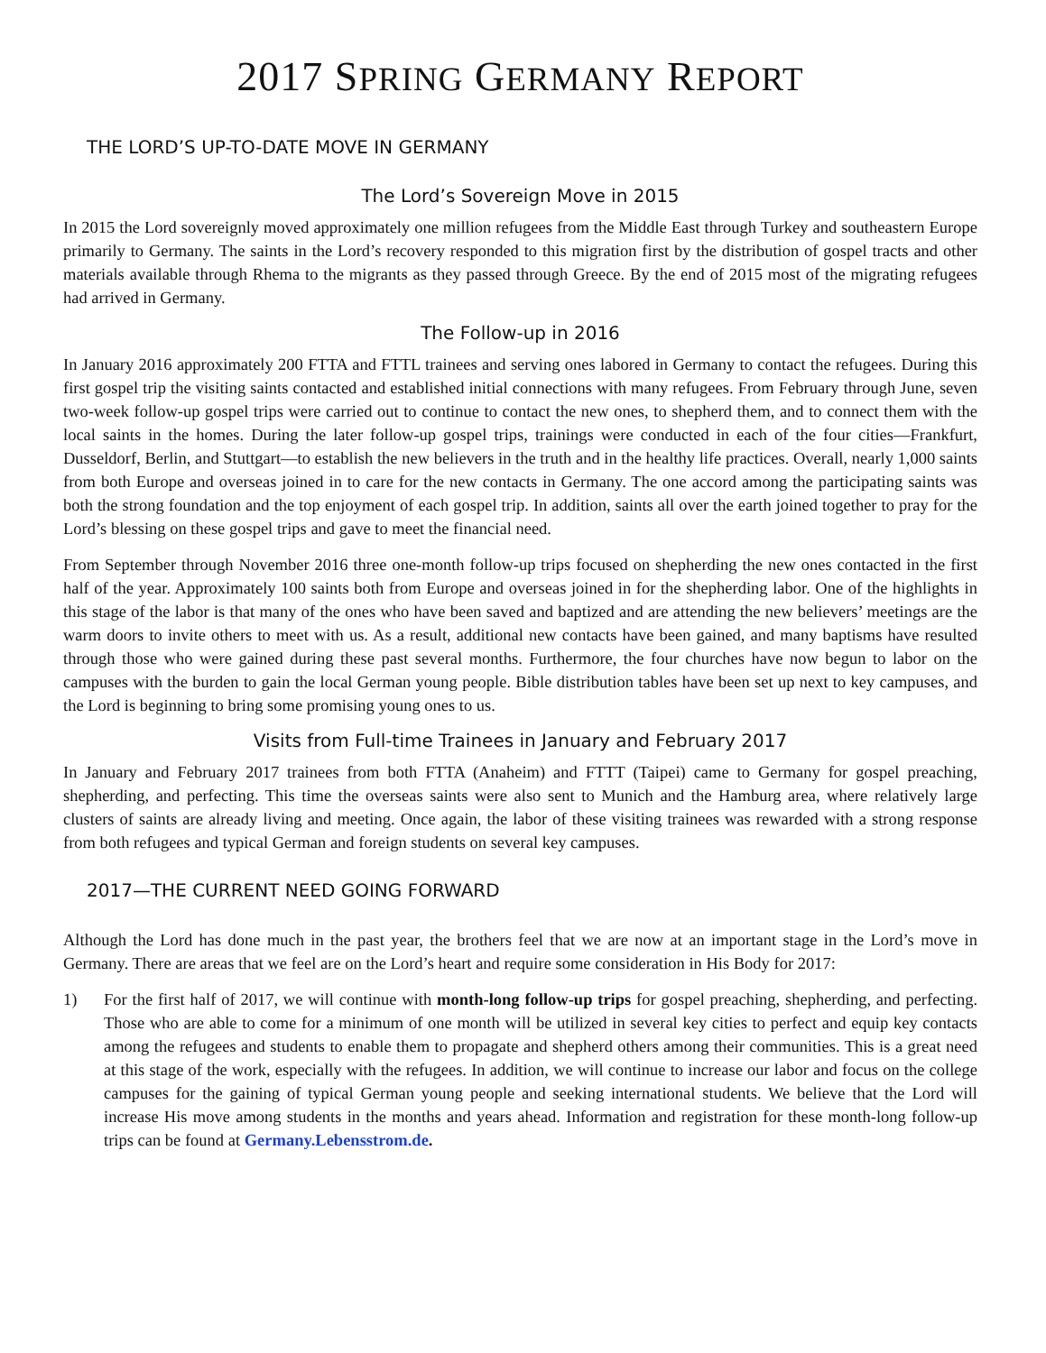2017 SPRING GERMANY REPORT
THE LORD’S UP-TO-DATE MOVE IN GERMANY
The Lord’s Sovereign Move in 2015
In 2015 the Lord sovereignly moved approximately one million refugees from the Middle East through Turkey and southeastern Europe primarily to Germany. The saints in the Lord’s recovery responded to this migration first by the distribution of gospel tracts and other materials available through Rhema to the migrants as they passed through Greece. By the end of 2015 most of the migrating refugees had arrived in Germany.
The Follow-up in 2016
In January 2016 approximately 200 FTTA and FTTL trainees and serving ones labored in Germany to contact the refugees. During this first gospel trip the visiting saints contacted and established initial connections with many refugees. From February through June, seven two-week follow-up gospel trips were carried out to continue to contact the new ones, to shepherd them, and to connect them with the local saints in the homes. During the later follow-up gospel trips, trainings were conducted in each of the four cities—Frankfurt, Dusseldorf, Berlin, and Stuttgart—to establish the new believers in the truth and in the healthy life practices. Overall, nearly 1,000 saints from both Europe and overseas joined in to care for the new contacts in Germany. The one accord among the participating saints was both the strong foundation and the top enjoyment of each gospel trip. In addition, saints all over the earth joined together to pray for the Lord’s blessing on these gospel trips and gave to meet the financial need.
From September through November 2016 three one-month follow-up trips focused on shepherding the new ones contacted in the first half of the year. Approximately 100 saints both from Europe and overseas joined in for the shepherding labor. One of the highlights in this stage of the labor is that many of the ones who have been saved and baptized and are attending the new believers’ meetings are the warm doors to invite others to meet with us. As a result, additional new contacts have been gained, and many baptisms have resulted through those who were gained during these past several months. Furthermore, the four churches have now begun to labor on the campuses with the burden to gain the local German young people. Bible distribution tables have been set up next to key campuses, and the Lord is beginning to bring some promising young ones to us.
Visits from Full-time Trainees in January and February 2017
In January and February 2017 trainees from both FTTA (Anaheim) and FTTT (Taipei) came to Germany for gospel preaching, shepherding, and perfecting. This time the overseas saints were also sent to Munich and the Hamburg area, where relatively large clusters of saints are already living and meeting. Once again, the labor of these visiting trainees was rewarded with a strong response from both refugees and typical German and foreign students on several key campuses.
2017—THE CURRENT NEED GOING FORWARD
Although the Lord has done much in the past year, the brothers feel that we are now at an important stage in the Lord’s move in Germany. There are areas that we feel are on the Lord’s heart and require some consideration in His Body for 2017:
1) For the first half of 2017, we will continue with month-long follow-up trips for gospel preaching, shepherding, and perfecting. Those who are able to come for a minimum of one month will be utilized in several key cities to perfect and equip key contacts among the refugees and students to enable them to propagate and shepherd others among their communities. This is a great need at this stage of the work, especially with the refugees. In addition, we will continue to increase our labor and focus on the college campuses for the gaining of typical German young people and seeking international students. We believe that the Lord will increase His move among students in the months and years ahead. Information and registration for these month-long follow-up trips can be found at Germany.Lebensstrom.de.